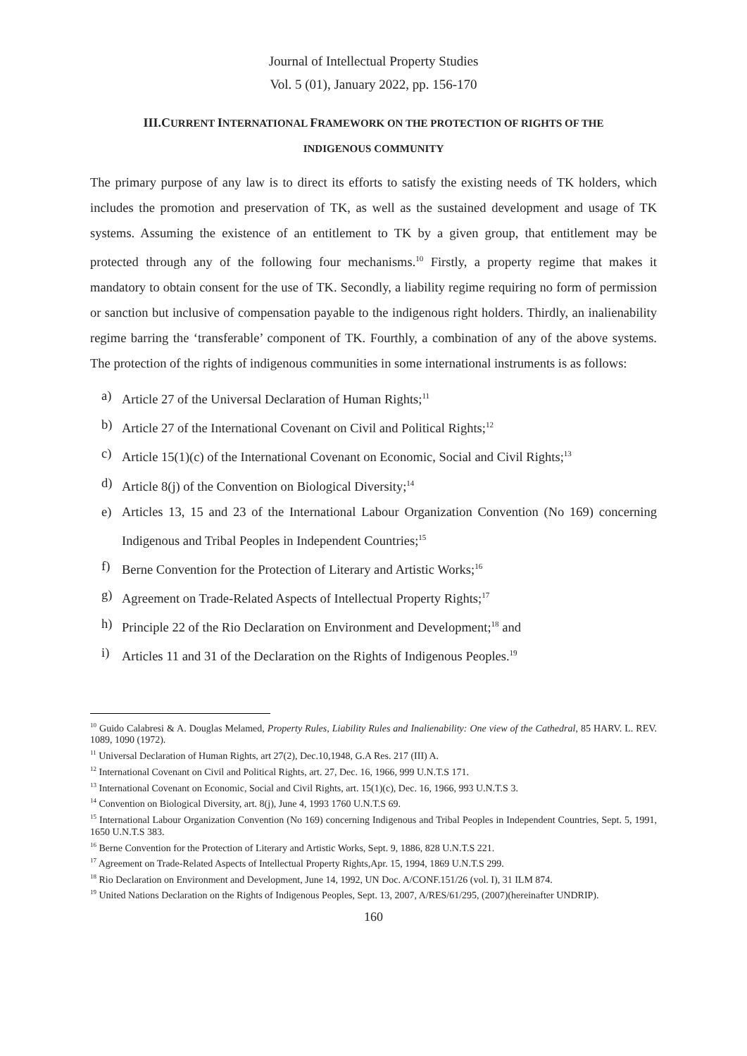Journal of Intellectual Property Studies
Vol. 5 (01), January 2022, pp. 156-170
III.CURRENT INTERNATIONAL FRAMEWORK ON THE PROTECTION OF RIGHTS OF THE
INDIGENOUS COMMUNITY
The primary purpose of any law is to direct its efforts to satisfy the existing needs of TK holders, which includes the promotion and preservation of TK, as well as the sustained development and usage of TK systems. Assuming the existence of an entitlement to TK by a given group, that entitlement may be protected through any of the following four mechanisms.<sup>10</sup> Firstly, a property regime that makes it mandatory to obtain consent for the use of TK. Secondly, a liability regime requiring no form of permission or sanction but inclusive of compensation payable to the indigenous right holders. Thirdly, an inalienability regime barring the ‘transferable’ component of TK. Fourthly, a combination of any of the above systems. The protection of the rights of indigenous communities in some international instruments is as follows:
a) Article 27 of the Universal Declaration of Human Rights;<sup>11</sup>
b) Article 27 of the International Covenant on Civil and Political Rights;<sup>12</sup>
c) Article 15(1)(c) of the International Covenant on Economic, Social and Civil Rights;<sup>13</sup>
d) Article 8(j) of the Convention on Biological Diversity;<sup>14</sup>
e) Articles 13, 15 and 23 of the International Labour Organization Convention (No 169) concerning Indigenous and Tribal Peoples in Independent Countries;<sup>15</sup>
f) Berne Convention for the Protection of Literary and Artistic Works;<sup>16</sup>
g) Agreement on Trade-Related Aspects of Intellectual Property Rights;<sup>17</sup>
h) Principle 22 of the Rio Declaration on Environment and Development;<sup>18</sup> and
i) Articles 11 and 31 of the Declaration on the Rights of Indigenous Peoples.<sup>19</sup>
<sup>10</sup> Guido Calabresi & A. Douglas Melamed, Property Rules, Liability Rules and Inalienability: One view of the Cathedral, 85 HARV. L. REV. 1089, 1090 (1972).
<sup>11</sup> Universal Declaration of Human Rights, art 27(2), Dec.10,1948, G.A Res. 217 (III) A.
<sup>12</sup> International Covenant on Civil and Political Rights, art. 27, Dec. 16, 1966, 999 U.N.T.S 171.
<sup>13</sup> International Covenant on Economic, Social and Civil Rights, art. 15(1)(c), Dec. 16, 1966, 993 U.N.T.S 3.
<sup>14</sup> Convention on Biological Diversity, art. 8(j), June 4, 1993 1760 U.N.T.S 69.
<sup>15</sup> International Labour Organization Convention (No 169) concerning Indigenous and Tribal Peoples in Independent Countries, Sept. 5, 1991, 1650 U.N.T.S 383.
<sup>16</sup> Berne Convention for the Protection of Literary and Artistic Works, Sept. 9, 1886, 828 U.N.T.S 221.
<sup>17</sup> Agreement on Trade-Related Aspects of Intellectual Property Rights,Apr. 15, 1994, 1869 U.N.T.S 299.
<sup>18</sup> Rio Declaration on Environment and Development, June 14, 1992, UN Doc. A/CONF.151/26 (vol. I), 31 ILM 874.
<sup>19</sup> United Nations Declaration on the Rights of Indigenous Peoples, Sept. 13, 2007, A/RES/61/295, (2007)(hereinafter UNDRIP).
160